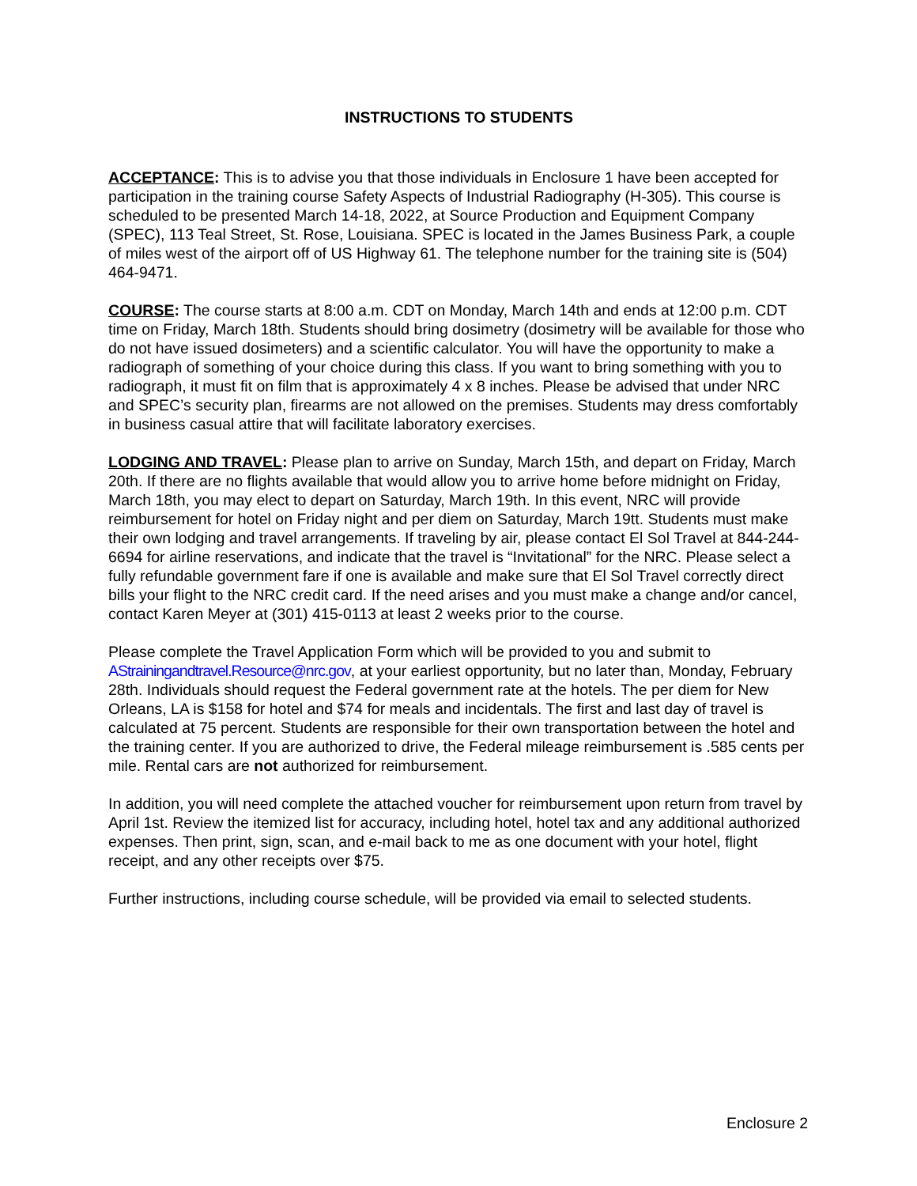INSTRUCTIONS TO STUDENTS
ACCEPTANCE: This is to advise you that those individuals in Enclosure 1 have been accepted for participation in the training course Safety Aspects of Industrial Radiography (H-305). This course is scheduled to be presented March 14-18, 2022, at Source Production and Equipment Company (SPEC), 113 Teal Street, St. Rose, Louisiana. SPEC is located in the James Business Park, a couple of miles west of the airport off of US Highway 61. The telephone number for the training site is (504) 464-9471.
COURSE: The course starts at 8:00 a.m. CDT on Monday, March 14th and ends at 12:00 p.m. CDT time on Friday, March 18th. Students should bring dosimetry (dosimetry will be available for those who do not have issued dosimeters) and a scientific calculator. You will have the opportunity to make a radiograph of something of your choice during this class. If you want to bring something with you to radiograph, it must fit on film that is approximately 4 x 8 inches. Please be advised that under NRC and SPEC’s security plan, firearms are not allowed on the premises. Students may dress comfortably in business casual attire that will facilitate laboratory exercises.
LODGING AND TRAVEL: Please plan to arrive on Sunday, March 15th, and depart on Friday, March 20th. If there are no flights available that would allow you to arrive home before midnight on Friday, March 18th, you may elect to depart on Saturday, March 19th. In this event, NRC will provide reimbursement for hotel on Friday night and per diem on Saturday, March 19tt. Students must make their own lodging and travel arrangements. If traveling by air, please contact El Sol Travel at 844-244-6694 for airline reservations, and indicate that the travel is “Invitational” for the NRC. Please select a fully refundable government fare if one is available and make sure that El Sol Travel correctly direct bills your flight to the NRC credit card. If the need arises and you must make a change and/or cancel, contact Karen Meyer at (301) 415-0113 at least 2 weeks prior to the course.
Please complete the Travel Application Form which will be provided to you and submit to AStrainingandtravel.Resource@nrc.gov, at your earliest opportunity, but no later than, Monday, February 28th. Individuals should request the Federal government rate at the hotels. The per diem for New Orleans, LA is $158 for hotel and $74 for meals and incidentals. The first and last day of travel is calculated at 75 percent. Students are responsible for their own transportation between the hotel and the training center. If you are authorized to drive, the Federal mileage reimbursement is .585 cents per mile. Rental cars are not authorized for reimbursement.
In addition, you will need complete the attached voucher for reimbursement upon return from travel by April 1st. Review the itemized list for accuracy, including hotel, hotel tax and any additional authorized expenses. Then print, sign, scan, and e-mail back to me as one document with your hotel, flight receipt, and any other receipts over $75.
Further instructions, including course schedule, will be provided via email to selected students.
Enclosure 2